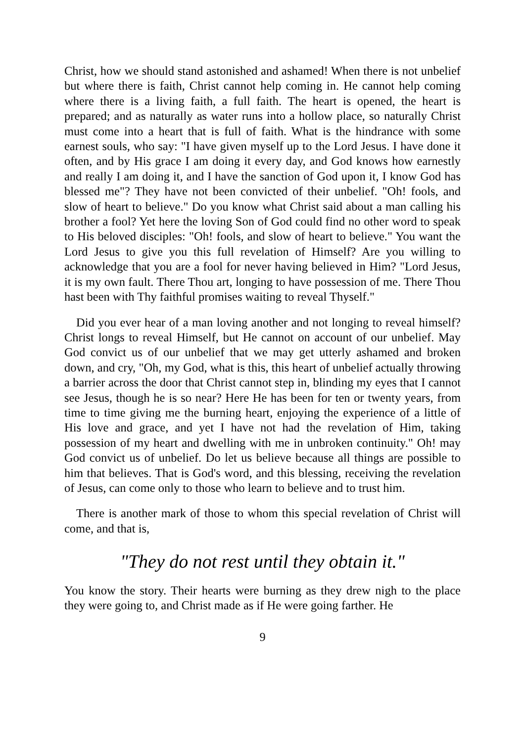Christ, how we should stand astonished and ashamed! When there is not unbelief but where there is faith, Christ cannot help coming in. He cannot help coming where there is a living faith, a full faith. The heart is opened, the heart is prepared; and as naturally as water runs into a hollow place, so naturally Christ must come into a heart that is full of faith. What is the hindrance with some earnest souls, who say: "I have given myself up to the Lord Jesus. I have done it often, and by His grace I am doing it every day, and God knows how earnestly and really I am doing it, and I have the sanction of God upon it, I know God has blessed me"? They have not been convicted of their unbelief. "Oh! fools, and slow of heart to believe." Do you know what Christ said about a man calling his brother a fool? Yet here the loving Son of God could find no other word to speak to His beloved disciples: "Oh! fools, and slow of heart to believe." You want the Lord Jesus to give you this full revelation of Himself? Are you willing to acknowledge that you are a fool for never having believed in Him? "Lord Jesus, it is my own fault. There Thou art, longing to have possession of me. There Thou hast been with Thy faithful promises waiting to reveal Thyself."
Did you ever hear of a man loving another and not longing to reveal himself? Christ longs to reveal Himself, but He cannot on account of our unbelief. May God convict us of our unbelief that we may get utterly ashamed and broken down, and cry, "Oh, my God, what is this, this heart of unbelief actually throwing a barrier across the door that Christ cannot step in, blinding my eyes that I cannot see Jesus, though he is so near? Here He has been for ten or twenty years, from time to time giving me the burning heart, enjoying the experience of a little of His love and grace, and yet I have not had the revelation of Him, taking possession of my heart and dwelling with me in unbroken continuity." Oh! may God convict us of unbelief. Do let us believe because all things are possible to him that believes. That is God's word, and this blessing, receiving the revelation of Jesus, can come only to those who learn to believe and to trust him.
There is another mark of those to whom this special revelation of Christ will come, and that is,
"They do not rest until they obtain it."
You know the story. Their hearts were burning as they drew nigh to the place they were going to, and Christ made as if He were going farther. He
9